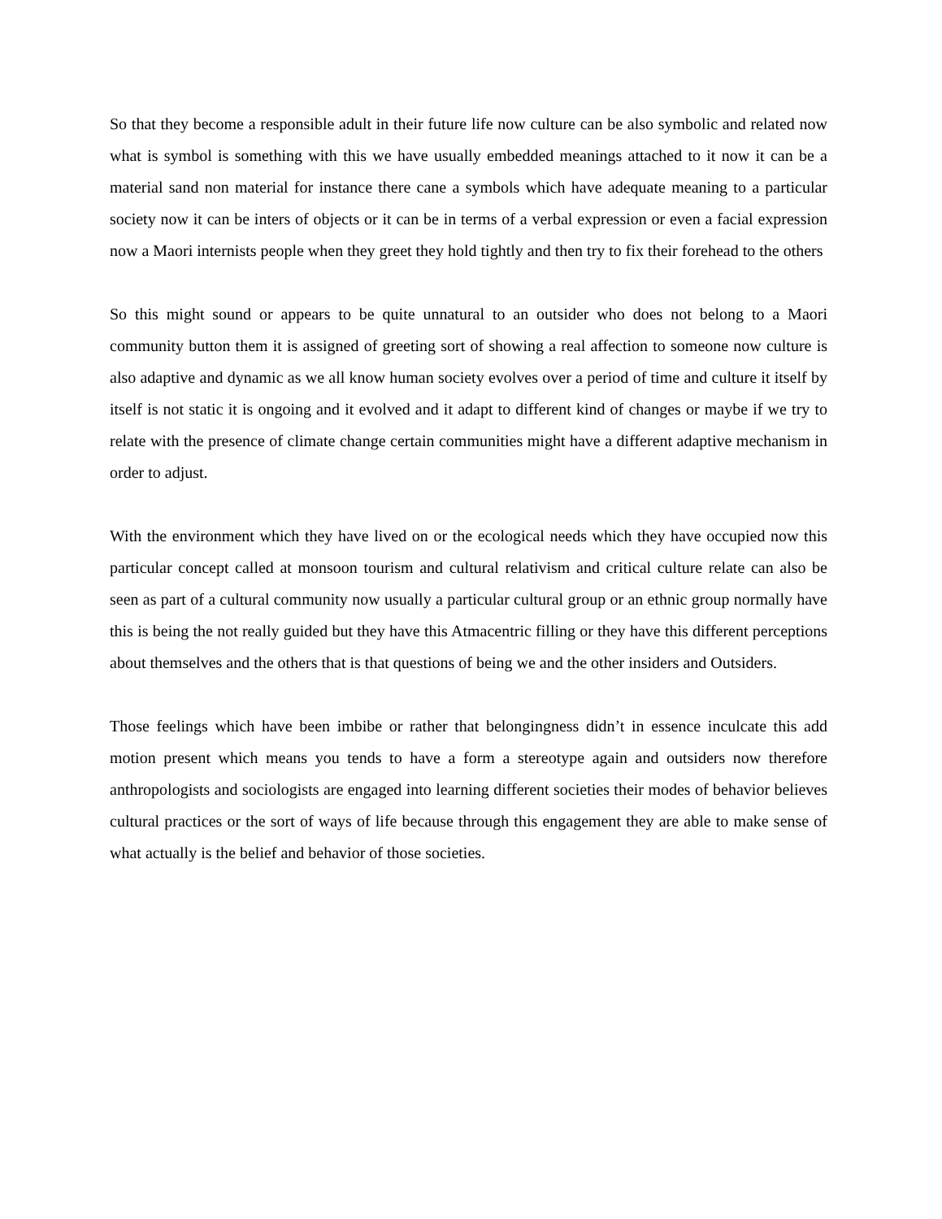So that they become a responsible adult in their future life now culture can be also symbolic and related now what is symbol is something with this we have usually embedded meanings attached to it now it can be a material sand non material for instance there cane a symbols which have adequate meaning to a particular society now it can be inters of objects or it can be in terms of a verbal expression or even a facial expression now a Maori internists people when they greet they hold tightly and then try to fix their forehead to the others
So this might sound or appears to be quite unnatural to an outsider who does not belong to a Maori community button them it is assigned of greeting sort of showing a real affection to someone now culture is also adaptive and dynamic as we all know human society evolves over a period of time and culture it itself by itself is not static it is ongoing and it evolved and it adapt to different kind of changes or maybe if we try to relate with the presence of climate change certain communities might have a different adaptive mechanism in order to adjust.
With the environment which they have lived on or the ecological needs which they have occupied now this particular concept called at monsoon tourism and cultural relativism and critical culture relate can also be seen as part of a cultural community now usually a particular cultural group or an ethnic group normally have this is being the not really guided but they have this Atmacentric filling or they have this different perceptions about themselves and the others that is that questions of being we and the other insiders and Outsiders.
Those feelings which have been imbibe or rather that belongingness didn’t in essence inculcate this add motion present which means you tends to have a form a stereotype again and outsiders now therefore anthropologists and sociologists are engaged into learning different societies their modes of behavior believes cultural practices or the sort of ways of life because through this engagement they are able to make sense of what actually is the belief and behavior of those societies.